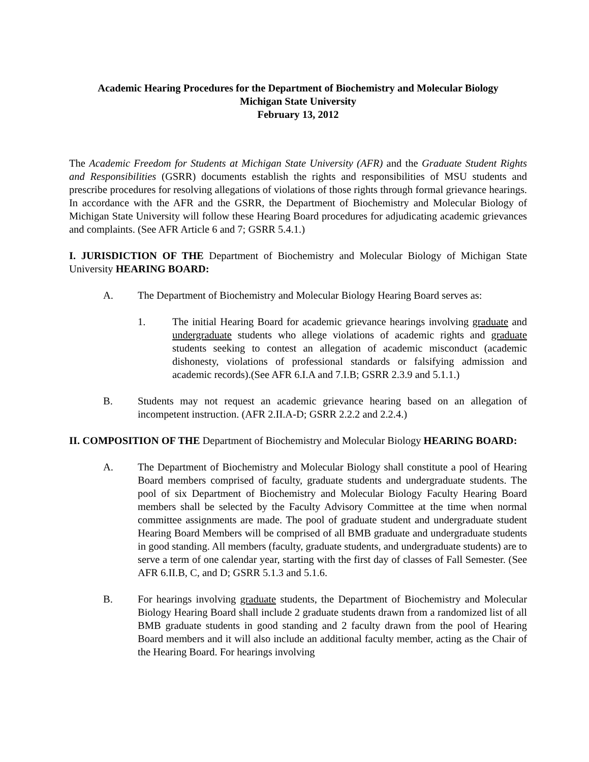Academic Hearing Procedures for the Department of Biochemistry and Molecular Biology
Michigan State University
February 13, 2012
The Academic Freedom for Students at Michigan State University (AFR) and the Graduate Student Rights and Responsibilities (GSRR) documents establish the rights and responsibilities of MSU students and prescribe procedures for resolving allegations of violations of those rights through formal grievance hearings. In accordance with the AFR and the GSRR, the Department of Biochemistry and Molecular Biology of Michigan State University will follow these Hearing Board procedures for adjudicating academic grievances and complaints. (See AFR Article 6 and 7; GSRR 5.4.1.)
I. JURISDICTION OF THE Department of Biochemistry and Molecular Biology of Michigan State University HEARING BOARD:
A. The Department of Biochemistry and Molecular Biology Hearing Board serves as:
1. The initial Hearing Board for academic grievance hearings involving graduate and undergraduate students who allege violations of academic rights and graduate students seeking to contest an allegation of academic misconduct (academic dishonesty, violations of professional standards or falsifying admission and academic records).(See AFR 6.I.A and 7.I.B; GSRR 2.3.9 and 5.1.1.)
B. Students may not request an academic grievance hearing based on an allegation of incompetent instruction. (AFR 2.II.A-D; GSRR 2.2.2 and 2.2.4.)
II. COMPOSITION OF THE Department of Biochemistry and Molecular Biology HEARING BOARD:
A. The Department of Biochemistry and Molecular Biology shall constitute a pool of Hearing Board members comprised of faculty, graduate students and undergraduate students. The pool of six Department of Biochemistry and Molecular Biology Faculty Hearing Board members shall be selected by the Faculty Advisory Committee at the time when normal committee assignments are made. The pool of graduate student and undergraduate student Hearing Board Members will be comprised of all BMB graduate and undergraduate students in good standing. All members (faculty, graduate students, and undergraduate students) are to serve a term of one calendar year, starting with the first day of classes of Fall Semester. (See AFR 6.II.B, C, and D; GSRR 5.1.3 and 5.1.6.
B. For hearings involving graduate students, the Department of Biochemistry and Molecular Biology Hearing Board shall include 2 graduate students drawn from a randomized list of all BMB graduate students in good standing and 2 faculty drawn from the pool of Hearing Board members and it will also include an additional faculty member, acting as the Chair of the Hearing Board. For hearings involving